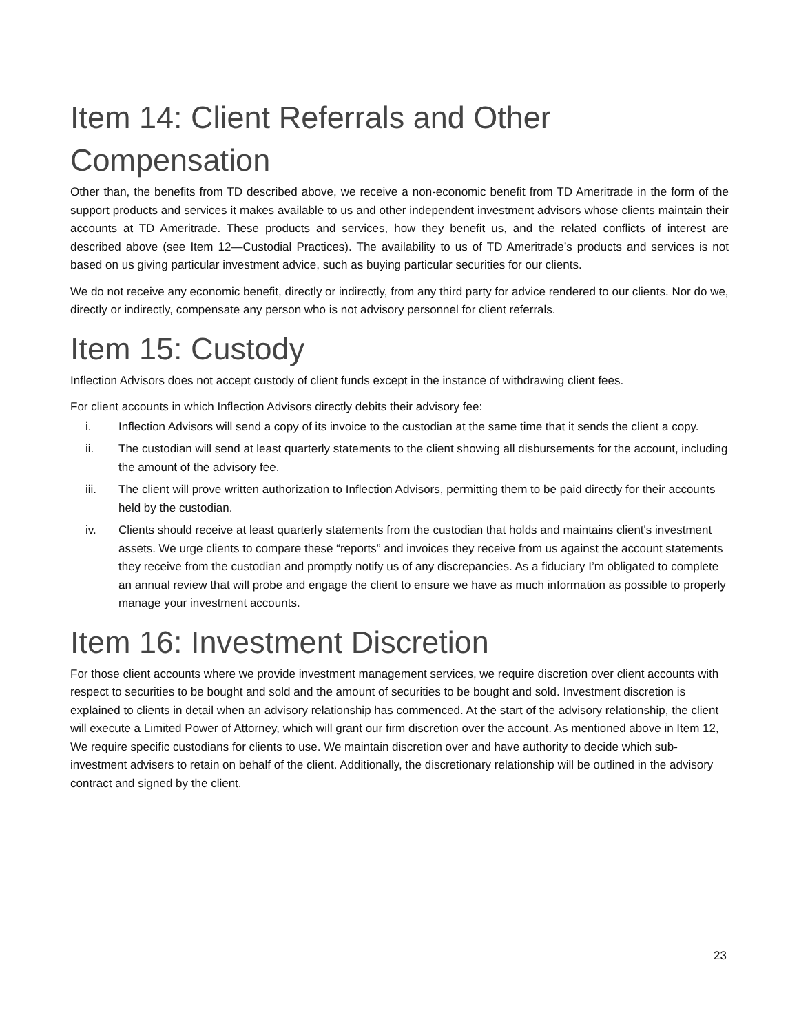Item 14: Client Referrals and Other Compensation
Other than, the benefits from TD described above, we receive a non-economic benefit from TD Ameritrade in the form of the support products and services it makes available to us and other independent investment advisors whose clients maintain their accounts at TD Ameritrade. These products and services, how they benefit us, and the related conflicts of interest are described above (see Item 12—Custodial Practices). The availability to us of TD Ameritrade’s products and services is not based on us giving particular investment advice, such as buying particular securities for our clients.
We do not receive any economic benefit, directly or indirectly, from any third party for advice rendered to our clients. Nor do we, directly or indirectly, compensate any person who is not advisory personnel for client referrals.
Item 15: Custody
Inflection Advisors does not accept custody of client funds except in the instance of withdrawing client fees.
For client accounts in which Inflection Advisors directly debits their advisory fee:
i. Inflection Advisors will send a copy of its invoice to the custodian at the same time that it sends the client a copy.
ii. The custodian will send at least quarterly statements to the client showing all disbursements for the account, including the amount of the advisory fee.
iii. The client will prove written authorization to Inflection Advisors, permitting them to be paid directly for their accounts held by the custodian.
iv. Clients should receive at least quarterly statements from the custodian that holds and maintains client's investment assets. We urge clients to compare these “reports” and invoices they receive from us against the account statements they receive from the custodian and promptly notify us of any discrepancies. As a fiduciary I’m obligated to complete an annual review that will probe and engage the client to ensure we have as much information as possible to properly manage your investment accounts.
Item 16: Investment Discretion
For those client accounts where we provide investment management services, we require discretion over client accounts with respect to securities to be bought and sold and the amount of securities to be bought and sold. Investment discretion is explained to clients in detail when an advisory relationship has commenced. At the start of the advisory relationship, the client will execute a Limited Power of Attorney, which will grant our firm discretion over the account. As mentioned above in Item 12, We require specific custodians for clients to use. We maintain discretion over and have authority to decide which sub-investment advisers to retain on behalf of the client. Additionally, the discretionary relationship will be outlined in the advisory contract and signed by the client.
23